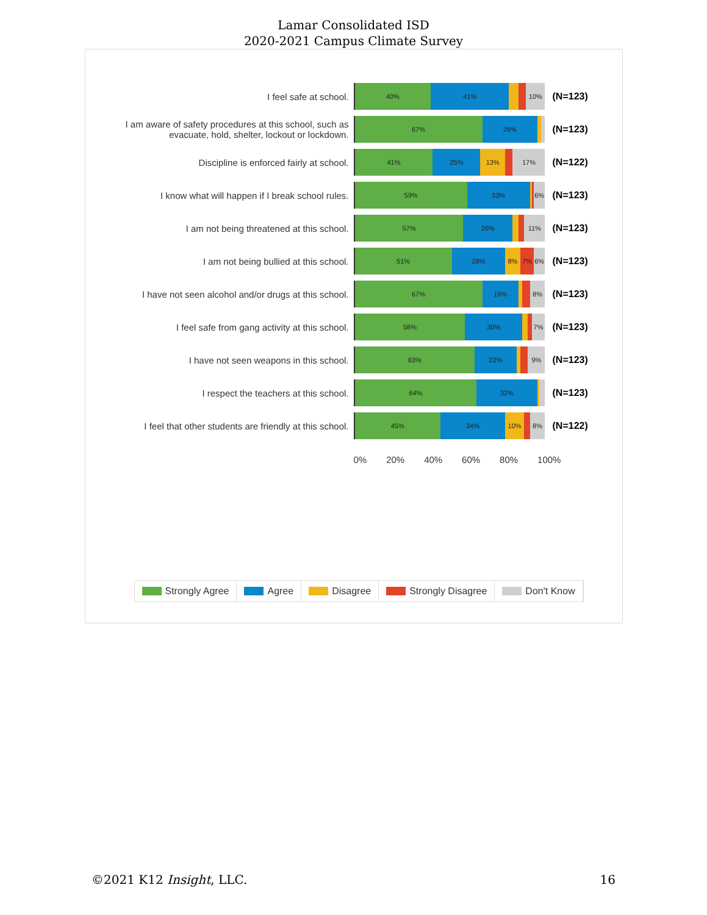Lamar Consolidated ISD
2020-2021 Campus Climate Survey
I feel safe at school.
40% 41% 10%
(N=123)
I am aware of safety procedures at this school, such as evacuate, hold, shelter, lockout or lockdown.
67% 29%
(N=123)
Discipline is enforced fairly at school.
41% 25% 13% 17%
(N=122)
I know what will happen if I break school rules.
59% 33% 6%
(N=123)
I am not being threatened at this school.
57% 26% 11%
(N=123)
I am not being bullied at this school.
51% 28% 8% 7% 6%
(N=123)
I have not seen alcohol and/or drugs at this school.
67% 19% 8%
(N=123)
I feel safe from gang activity at this school.
58% 30% 7%
(N=123)
I have not seen weapons in this school.
63% 22% 9%
(N=123)
I respect the teachers at this school.
64% 32%
(N=123)
I feel that other students are friendly at this school.
45% 34% 10% 8%
(N=122)
0% 20% 40% 60% 80% 100%
Strongly Agree Agree Disagree Strongly Disagree Don't Know
©2021 K12 Insight, LLC. 16